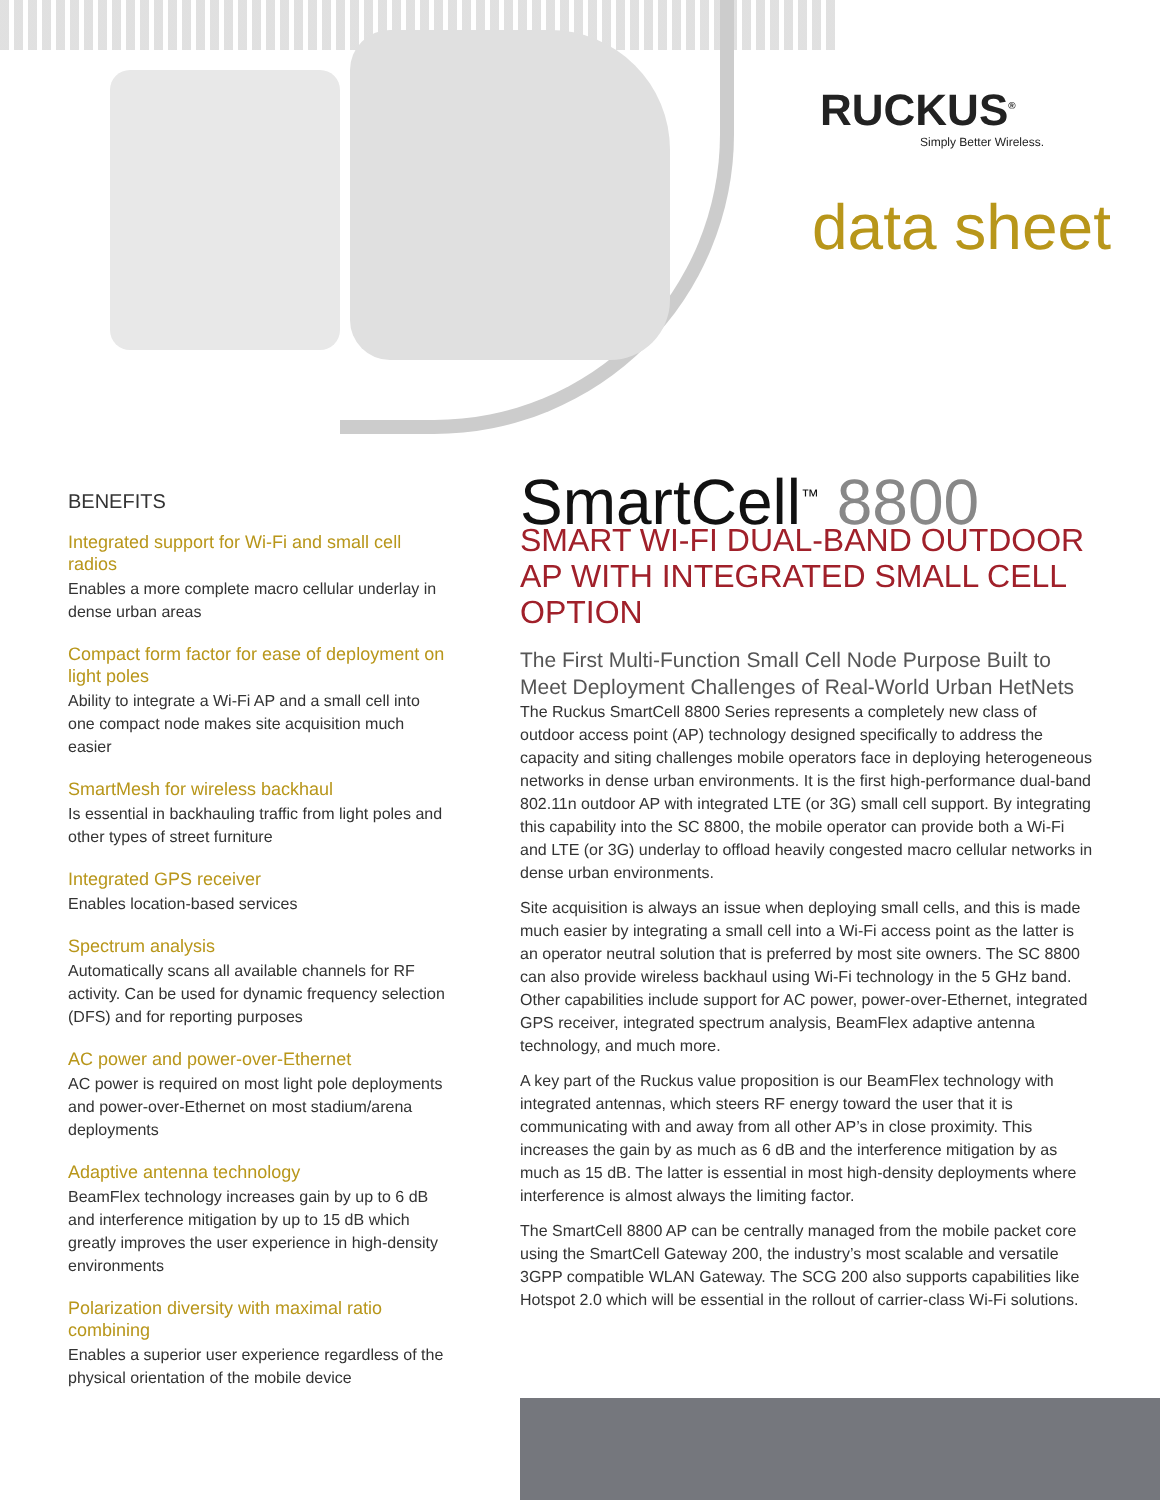RUCKUS<sup>®</sup>
Simply Better Wireless.
data sheet
BENEFITS
Integrated support for Wi-Fi and small cell radios
Enables a more complete macro cellular underlay in dense urban areas
Compact form factor for ease of deployment on light poles
Ability to integrate a Wi-Fi AP and a small cell into one compact node makes site acquisition much easier
SmartMesh for wireless backhaul
Is essential in backhauling traffic from light poles and other types of street furniture
Integrated GPS receiver
Enables location-based services
Spectrum analysis
Automatically scans all available channels for RF activity. Can be used for dynamic frequency selection (DFS) and for reporting purposes
AC power and power-over-Ethernet
AC power is required on most light pole deployments and power-over-Ethernet on most stadium/arena deployments
Adaptive antenna technology
BeamFlex technology increases gain by up to 6 dB and interference mitigation by up to 15 dB which greatly improves the user experience in high-density environments
Polarization diversity with maximal ratio combining
Enables a superior user experience regardless of the physical orientation of the mobile device
SmartCell<sup>™</sup> 8800
SMART WI-FI DUAL-BAND OUTDOOR AP WITH INTEGRATED SMALL CELL OPTION
The First Multi-Function Small Cell Node Purpose Built to Meet Deployment Challenges of Real-World Urban HetNets
The Ruckus SmartCell 8800 Series represents a completely new class of outdoor access point (AP) technology designed specifically to address the capacity and siting challenges mobile operators face in deploying heterogeneous networks in dense urban environments. It is the first high-performance dual-band 802.11n outdoor AP with integrated LTE (or 3G) small cell support. By integrating this capability into the SC 8800, the mobile operator can provide both a Wi-Fi and LTE (or 3G) underlay to offload heavily congested macro cellular networks in dense urban environments.
Site acquisition is always an issue when deploying small cells, and this is made much easier by integrating a small cell into a Wi-Fi access point as the latter is an operator neutral solution that is preferred by most site owners. The SC 8800 can also provide wireless backhaul using Wi-Fi technology in the 5 GHz band. Other capabilities include support for AC power, power-over-Ethernet, integrated GPS receiver, integrated spectrum analysis, BeamFlex adaptive antenna technology, and much more.
A key part of the Ruckus value proposition is our BeamFlex technology with integrated antennas, which steers RF energy toward the user that it is communicating with and away from all other AP’s in close proximity. This increases the gain by as much as 6 dB and the interference mitigation by as much as 15 dB. The latter is essential in most high-density deployments where interference is almost always the limiting factor.
The SmartCell 8800 AP can be centrally managed from the mobile packet core using the SmartCell Gateway 200, the industry’s most scalable and versatile 3GPP compatible WLAN Gateway. The SCG 200 also supports capabilities like Hotspot 2.0 which will be essential in the rollout of carrier-class Wi-Fi solutions.